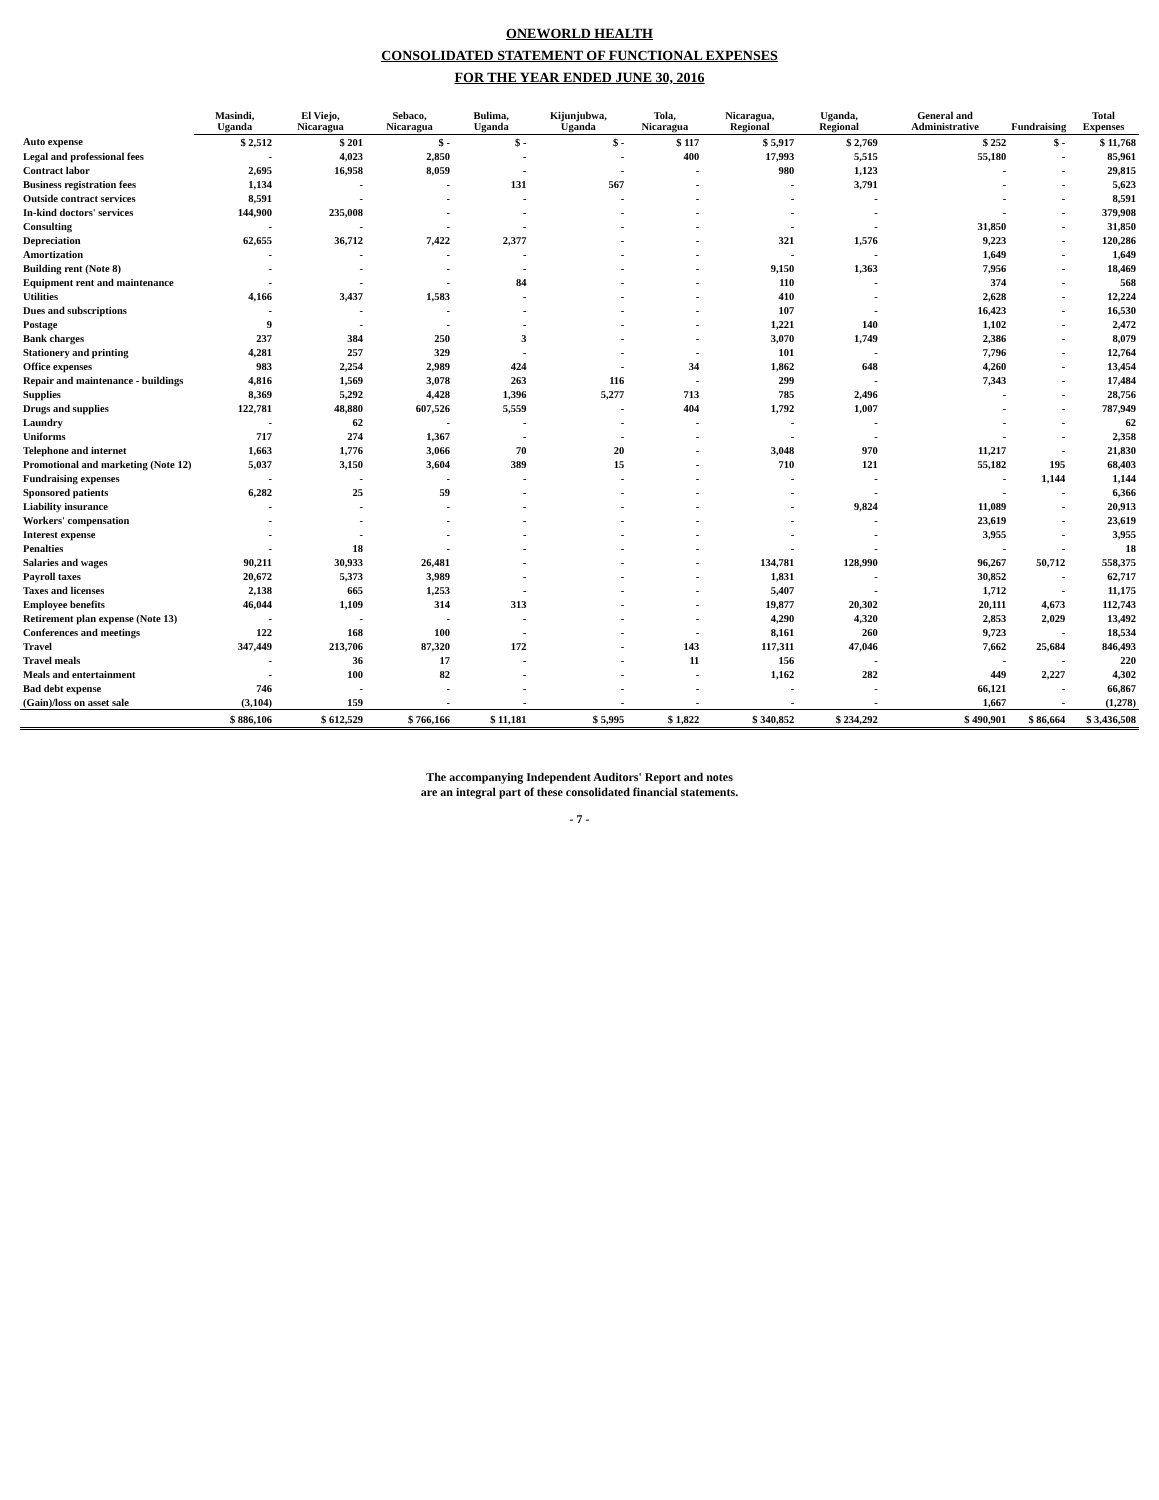ONEWORLD HEALTH
CONSOLIDATED STATEMENT OF FUNCTIONAL EXPENSES
FOR THE YEAR ENDED JUNE 30, 2016
| | Masindi, Uganda | El Viejo, Nicaragua | Sebaco, Nicaragua | Bulima, Uganda | Kijunjubwa, Uganda | Tola, Nicaragua | Nicaragua, Regional | Uganda, Regional | General and Administrative | Fundraising | Total Expenses |
| --- | --- | --- | --- | --- | --- | --- | --- | --- | --- | --- | --- |
| Auto expense | $ 2,512 | $ 201 | $ - | $ - | $ - | $ 117 | $ 5,917 | $ 2,769 | $ 252 | $ - | $ 11,768 |
| Legal and professional fees | - | 4,023 | 2,850 | - | - | 400 | 17,993 | 5,515 | 55,180 | - | 85,961 |
| Contract labor | 2,695 | 16,958 | 8,059 | - | - | - | 980 | 1,123 | - | - | 29,815 |
| Business registration fees | 1,134 | - | - | 131 | 567 | - | - | 3,791 | - | - | 5,623 |
| Outside contract services | 8,591 | - | - | - | - | - | - | - | - | - | 8,591 |
| In-kind doctors' services | 144,900 | 235,008 | - | - | - | - | - | - | - | - | 379,908 |
| Consulting | - | - | - | - | - | - | - | - | 31,850 | - | 31,850 |
| Depreciation | 62,655 | 36,712 | 7,422 | 2,377 | - | - | 321 | 1,576 | 9,223 | - | 120,286 |
| Amortization | - | - | - | - | - | - | - | - | 1,649 | - | 1,649 |
| Building rent (Note 8) | - | - | - | - | - | - | 9,150 | 1,363 | 7,956 | - | 18,469 |
| Equipment rent and maintenance | - | - | - | 84 | - | - | 110 | - | 374 | - | 568 |
| Utilities | 4,166 | 3,437 | 1,583 | - | - | - | 410 | - | 2,628 | - | 12,224 |
| Dues and subscriptions | - | - | - | - | - | - | 107 | - | 16,423 | - | 16,530 |
| Postage | 9 | - | - | - | - | - | 1,221 | 140 | 1,102 | - | 2,472 |
| Bank charges | 237 | 384 | 250 | 3 | - | - | 3,070 | 1,749 | 2,386 | - | 8,079 |
| Stationery and printing | 4,281 | 257 | 329 | - | - | - | 101 | - | 7,796 | - | 12,764 |
| Office expenses | 983 | 2,254 | 2,989 | 424 | - | 34 | 1,862 | 648 | 4,260 | - | 13,454 |
| Repair and maintenance - buildings | 4,816 | 1,569 | 3,078 | 263 | 116 | - | 299 | - | 7,343 | - | 17,484 |
| Supplies | 8,369 | 5,292 | 4,428 | 1,396 | 5,277 | 713 | 785 | 2,496 | - | - | 28,756 |
| Drugs and supplies | 122,781 | 48,880 | 607,526 | 5,559 | - | 404 | 1,792 | 1,007 | - | - | 787,949 |
| Laundry | - | 62 | - | - | - | - | - | - | - | - | 62 |
| Uniforms | 717 | 274 | 1,367 | - | - | - | - | - | - | - | 2,358 |
| Telephone and internet | 1,663 | 1,776 | 3,066 | 70 | 20 | - | 3,048 | 970 | 11,217 | - | 21,830 |
| Promotional and marketing (Note 12) | 5,037 | 3,150 | 3,604 | 389 | 15 | - | 710 | 121 | 55,182 | 195 | 68,403 |
| Fundraising expenses | - | - | - | - | - | - | - | - | - | 1,144 | 1,144 |
| Sponsored patients | 6,282 | 25 | 59 | - | - | - | - | - | - | - | 6,366 |
| Liability insurance | - | - | - | - | - | - | - | 9,824 | 11,089 | - | 20,913 |
| Workers' compensation | - | - | - | - | - | - | - | - | 23,619 | - | 23,619 |
| Interest expense | - | - | - | - | - | - | - | - | 3,955 | - | 3,955 |
| Penalties | - | 18 | - | - | - | - | - | - | - | - | 18 |
| Salaries and wages | 90,211 | 30,933 | 26,481 | - | - | - | 134,781 | 128,990 | 96,267 | 50,712 | 558,375 |
| Payroll taxes | 20,672 | 5,373 | 3,989 | - | - | - | 1,831 | - | 30,852 | - | 62,717 |
| Taxes and licenses | 2,138 | 665 | 1,253 | - | - | - | 5,407 | - | 1,712 | - | 11,175 |
| Employee benefits | 46,044 | 1,109 | 314 | 313 | - | - | 19,877 | 20,302 | 20,111 | 4,673 | 112,743 |
| Retirement plan expense (Note 13) | - | - | - | - | - | - | 4,290 | 4,320 | 2,853 | 2,029 | 13,492 |
| Conferences and meetings | 122 | 168 | 100 | - | - | - | 8,161 | 260 | 9,723 | - | 18,534 |
| Travel | 347,449 | 213,706 | 87,320 | 172 | - | 143 | 117,311 | 47,046 | 7,662 | 25,684 | 846,493 |
| Travel meals | - | 36 | 17 | - | - | 11 | 156 | - | - | - | 220 |
| Meals and entertainment | - | 100 | 82 | - | - | - | 1,162 | 282 | 449 | 2,227 | 4,302 |
| Bad debt expense | 746 | - | - | - | - | - | - | - | 66,121 | - | 66,867 |
| (Gain)/loss on asset sale | (3,104) | 159 | - | - | - | - | - | - | 1,667 | - | (1,278) |
| | $ 886,106 | $ 612,529 | $ 766,166 | $ 11,181 | $ 5,995 | $ 1,822 | $ 340,852 | $ 234,292 | $ 490,901 | $ 86,664 | $ 3,436,508 |
The accompanying Independent Auditors' Report and notes
are an integral part of these consolidated financial statements.
- 7 -